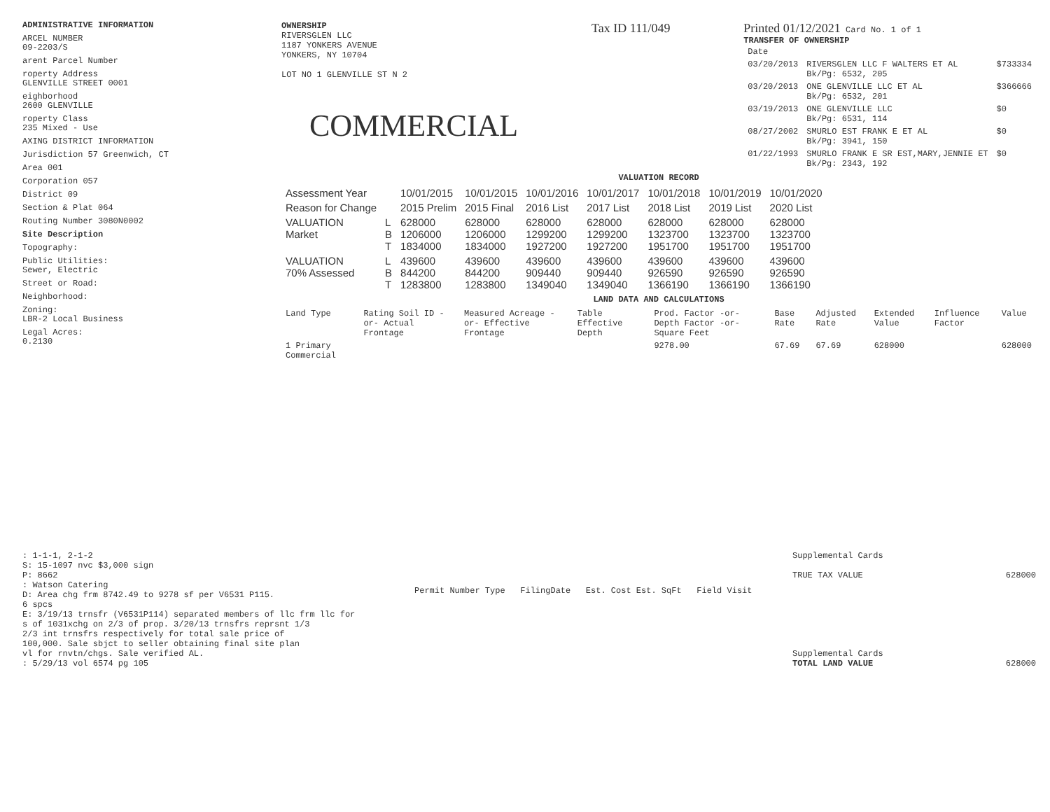ADMINISTRATIVE INFORMATION
ARCEL NUMBER
09-2203/S
arent Parcel Number
roperty Address
GLENVILLE STREET 0001
eighborhood
2600 GLENVILLE
roperty Class
235 Mixed - Use
AXING DISTRICT INFORMATION
Jurisdiction 57 Greenwich, CT
Area 001
Corporation 057
District 09
Section & Plat 064
Routing Number 3080N0002
Site Description
Topography:
Public Utilities:
Sewer, Electric
Street or Road:
Neighborhood:
Zoning:
LBR-2 Local Business
Legal Acres:
0.2130
OWNERSHIP
RIVERSGLEN LLC
1187 YONKERS AVENUE
YONKERS, NY 10704
LOT NO 1 GLENVILLE ST N 2
COMMERCIAL
Tax ID 111/049 Printed 01/12/2021 Card No. 1 of 1
TRANSFER OF OWNERSHIP
| Date | | |
| --- | --- | --- |
| 03/20/2013 | RIVERSGLEN LLC F WALTERS ET AL Bk/Pg: 6532, 205 | $733334 |
| 03/20/2013 | ONE GLENVILLE LLC ET AL Bk/Pg: 6532, 201 | $366666 |
| 03/19/2013 | ONE GLENVILLE LLC Bk/Pg: 6531, 114 | $0 |
| 08/27/2002 | SMURLO EST FRANK E ET AL Bk/Pg: 3941, 150 | $0 |
| 01/22/1993 | SMURLO FRANK E SR EST,MARY,JENNIE ET Bk/Pg: 2343, 192 | $0 |
VALUATION RECORD
| Assessment Year | | 10/01/2015 | 10/01/2015 | 10/01/2016 | 10/01/2017 | 10/01/2018 | 10/01/2019 | 10/01/2020 |
| Reason for Change | | 2015 Prelim | 2015 Final | 2016 List | 2017 List | 2018 List | 2019 List | 2020 List |
| VALUATION Market | L B T | 628000 1206000 1834000 | 628000 1206000 1834000 | 628000 1299200 1927200 | 628000 1299200 1927200 | 628000 1323700 1951700 | 628000 1323700 1951700 | 628000 1323700 1951700 |
| VALUATION 70% Assessed | L B T | 439600 844200 1283800 | 439600 844200 1283800 | 439600 909440 1349040 | 439600 909440 1349040 | 439600 926590 1366190 | 439600 926590 1366190 | 439600 926590 1366190 |
LAND DATA AND CALCULATIONS
| Land Type | Rating Soil ID -or- Actual Frontage | Measured Acreage -or- Effective Frontage | Table Effective Depth | Prod. Factor -or- Depth Factor -or- Square Feet | Base Rate | Adjusted Rate | Extended Value | Influence Factor | Value |
| --- | --- | --- | --- | --- | --- | --- | --- | --- | --- |
| 1 Primary Commercial | | | | 9278.00 | 67.69 | 67.69 | 628000 | | 628000 |
: 1-1-1, 2-1-2
S: 15-1097 nvc $3,000 sign
P: 8662
: Watson Catering
D: Area chg frm 8742.49 to 9278 sf per V6531 P115.
6 spcs
E: 3/19/13 trnsfr (V6531P114) separated members of llc frm llc for
s of 1031xchg on 2/3 of prop. 3/20/13 trnsfrs reprsnt 1/3
2/3 int trnsfrs respectively for total sale price of
100,000. Sale sbjct to seller obtaining final site plan
vl for rnvtn/chgs. Sale verified AL.
: 5/29/13 vol 6574 pg 105
Permit Number Type FilingDate Est. Cost Est. SqFt Field Visit
Supplemental Cards
TRUE TAX VALUE 628000
Supplemental Cards
TOTAL LAND VALUE 628000